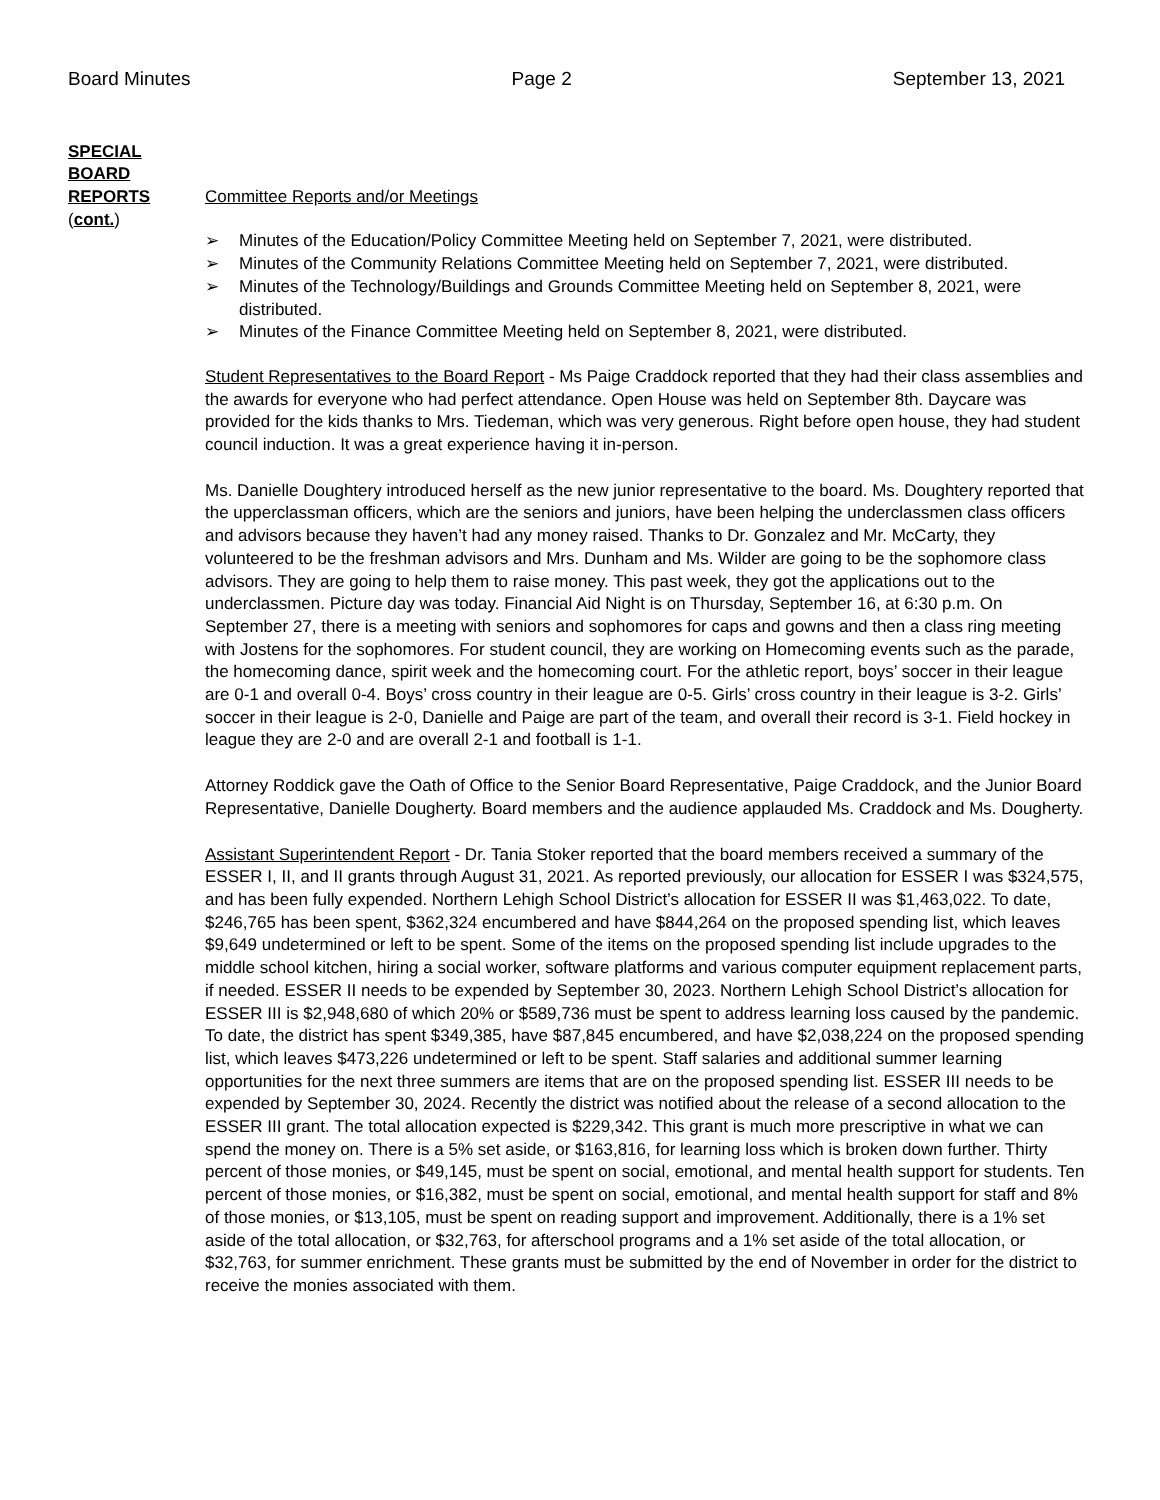Board Minutes Page 2 September 13, 2021
SPECIAL
BOARD
REPORTS
(cont.)
Committee Reports and/or Meetings
➢ Minutes of the Education/Policy Committee Meeting held on September 7, 2021, were distributed.
➢ Minutes of the Community Relations Committee Meeting held on September 7, 2021, were distributed.
➢ Minutes of the Technology/Buildings and Grounds Committee Meeting held on September 8, 2021, were distributed.
➢ Minutes of the Finance Committee Meeting held on September 8, 2021, were distributed.
Student Representatives to the Board Report - Ms Paige Craddock reported that they had their class assemblies and the awards for everyone who had perfect attendance. Open House was held on September 8th. Daycare was provided for the kids thanks to Mrs. Tiedeman, which was very generous. Right before open house, they had student council induction. It was a great experience having it in-person.
Ms. Danielle Doughtery introduced herself as the new junior representative to the board. Ms. Doughtery reported that the upperclassman officers, which are the seniors and juniors, have been helping the underclassmen class officers and advisors because they haven’t had any money raised. Thanks to Dr. Gonzalez and Mr. McCarty, they volunteered to be the freshman advisors and Mrs. Dunham and Ms. Wilder are going to be the sophomore class advisors. They are going to help them to raise money. This past week, they got the applications out to the underclassmen. Picture day was today. Financial Aid Night is on Thursday, September 16, at 6:30 p.m. On September 27, there is a meeting with seniors and sophomores for caps and gowns and then a class ring meeting with Jostens for the sophomores. For student council, they are working on Homecoming events such as the parade, the homecoming dance, spirit week and the homecoming court. For the athletic report, boys’ soccer in their league are 0-1 and overall 0-4. Boys’ cross country in their league are 0-5. Girls’ cross country in their league is 3-2. Girls’ soccer in their league is 2-0, Danielle and Paige are part of the team, and overall their record is 3-1. Field hockey in league they are 2-0 and are overall 2-1 and football is 1-1.
Attorney Roddick gave the Oath of Office to the Senior Board Representative, Paige Craddock, and the Junior Board Representative, Danielle Dougherty. Board members and the audience applauded Ms. Craddock and Ms. Dougherty.
Assistant Superintendent Report - Dr. Tania Stoker reported that the board members received a summary of the ESSER I, II, and II grants through August 31, 2021. As reported previously, our allocation for ESSER I was $324,575, and has been fully expended. Northern Lehigh School District’s allocation for ESSER II was $1,463,022. To date, $246,765 has been spent, $362,324 encumbered and have $844,264 on the proposed spending list, which leaves $9,649 undetermined or left to be spent. Some of the items on the proposed spending list include upgrades to the middle school kitchen, hiring a social worker, software platforms and various computer equipment replacement parts, if needed. ESSER II needs to be expended by September 30, 2023. Northern Lehigh School District’s allocation for ESSER III is $2,948,680 of which 20% or $589,736 must be spent to address learning loss caused by the pandemic. To date, the district has spent $349,385, have $87,845 encumbered, and have $2,038,224 on the proposed spending list, which leaves $473,226 undetermined or left to be spent. Staff salaries and additional summer learning opportunities for the next three summers are items that are on the proposed spending list. ESSER III needs to be expended by September 30, 2024. Recently the district was notified about the release of a second allocation to the ESSER III grant. The total allocation expected is $229,342. This grant is much more prescriptive in what we can spend the money on. There is a 5% set aside, or $163,816, for learning loss which is broken down further. Thirty percent of those monies, or $49,145, must be spent on social, emotional, and mental health support for students. Ten percent of those monies, or $16,382, must be spent on social, emotional, and mental health support for staff and 8% of those monies, or $13,105, must be spent on reading support and improvement. Additionally, there is a 1% set aside of the total allocation, or $32,763, for afterschool programs and a 1% set aside of the total allocation, or $32,763, for summer enrichment. These grants must be submitted by the end of November in order for the district to receive the monies associated with them.